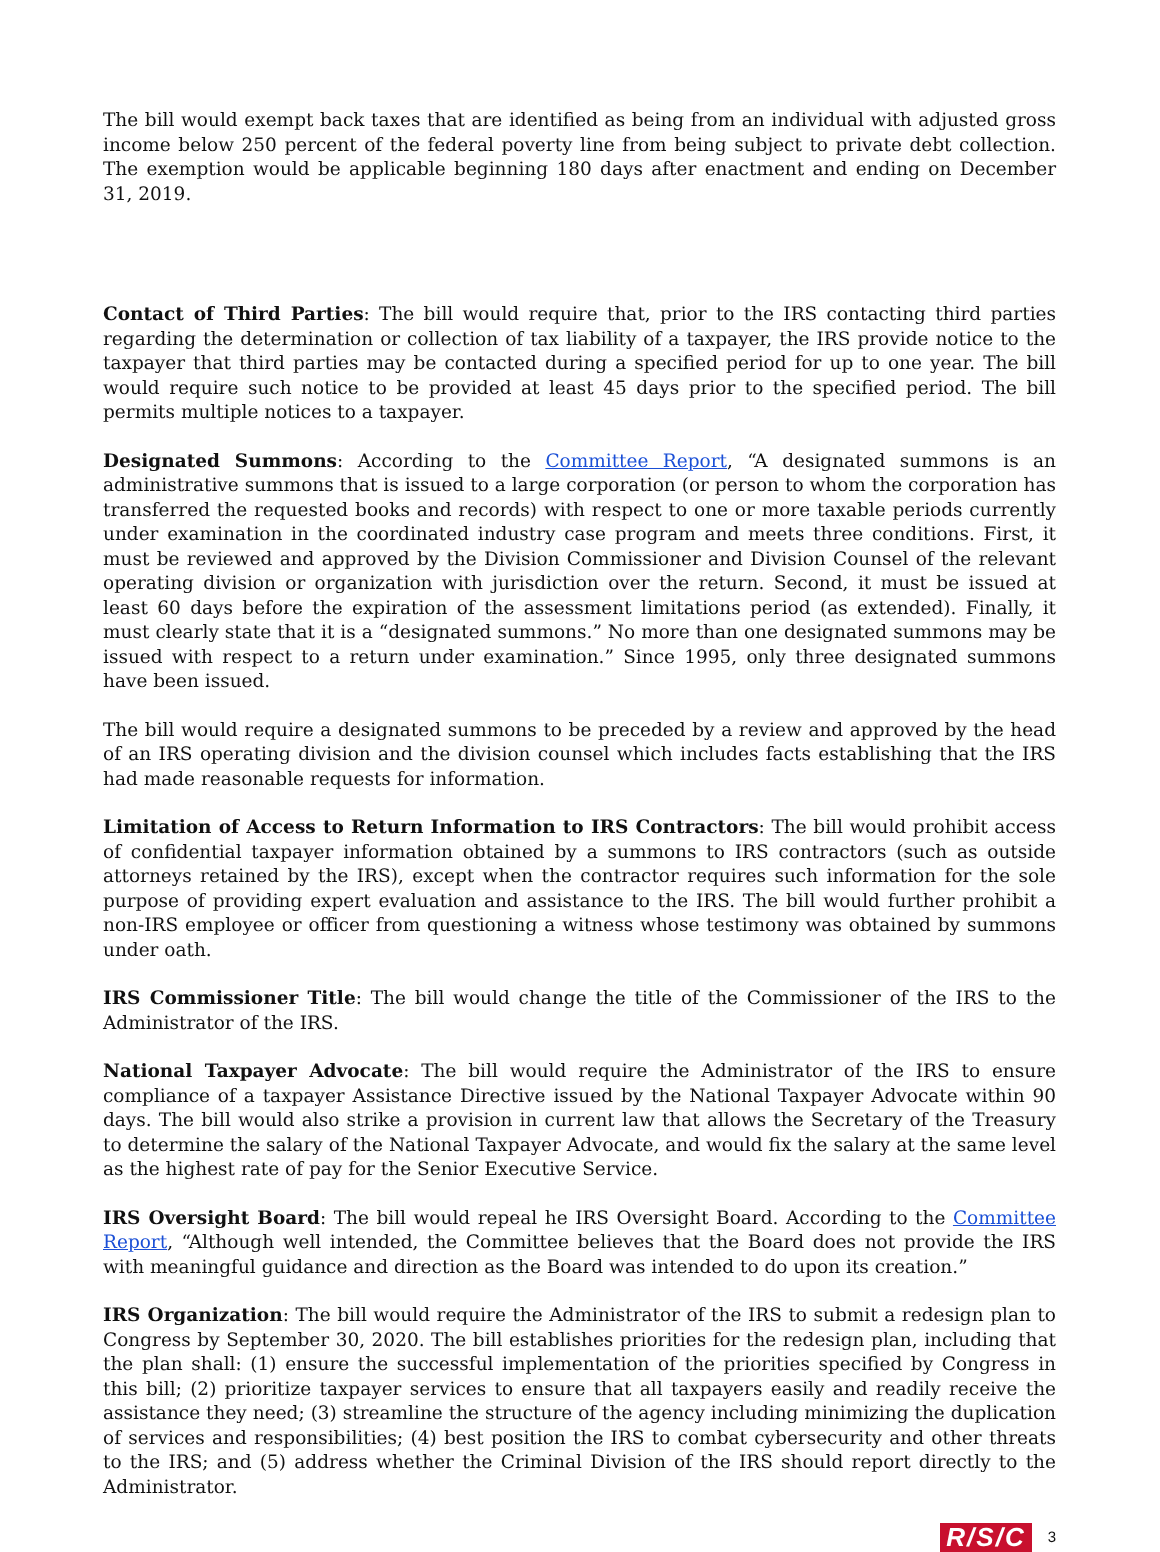The bill would exempt back taxes that are identified as being from an individual with adjusted gross income below 250 percent of the federal poverty line from being subject to private debt collection. The exemption would be applicable beginning 180 days after enactment and ending on December 31, 2019.
Contact of Third Parties: The bill would require that, prior to the IRS contacting third parties regarding the determination or collection of tax liability of a taxpayer, the IRS provide notice to the taxpayer that third parties may be contacted during a specified period for up to one year. The bill would require such notice to be provided at least 45 days prior to the specified period. The bill permits multiple notices to a taxpayer.
Designated Summons: According to the Committee Report, “A designated summons is an administrative summons that is issued to a large corporation (or person to whom the corporation has transferred the requested books and records) with respect to one or more taxable periods currently under examination in the coordinated industry case program and meets three conditions. First, it must be reviewed and approved by the Division Commissioner and Division Counsel of the relevant operating division or organization with jurisdiction over the return. Second, it must be issued at least 60 days before the expiration of the assessment limitations period (as extended). Finally, it must clearly state that it is a “designated summons.” No more than one designated summons may be issued with respect to a return under examination.” Since 1995, only three designated summons have been issued.
The bill would require a designated summons to be preceded by a review and approved by the head of an IRS operating division and the division counsel which includes facts establishing that the IRS had made reasonable requests for information.
Limitation of Access to Return Information to IRS Contractors: The bill would prohibit access of confidential taxpayer information obtained by a summons to IRS contractors (such as outside attorneys retained by the IRS), except when the contractor requires such information for the sole purpose of providing expert evaluation and assistance to the IRS. The bill would further prohibit a non-IRS employee or officer from questioning a witness whose testimony was obtained by summons under oath.
IRS Commissioner Title: The bill would change the title of the Commissioner of the IRS to the Administrator of the IRS.
National Taxpayer Advocate: The bill would require the Administrator of the IRS to ensure compliance of a taxpayer Assistance Directive issued by the National Taxpayer Advocate within 90 days. The bill would also strike a provision in current law that allows the Secretary of the Treasury to determine the salary of the National Taxpayer Advocate, and would fix the salary at the same level as the highest rate of pay for the Senior Executive Service.
IRS Oversight Board: The bill would repeal he IRS Oversight Board. According to the Committee Report, “Although well intended, the Committee believes that the Board does not provide the IRS with meaningful guidance and direction as the Board was intended to do upon its creation.”
IRS Organization: The bill would require the Administrator of the IRS to submit a redesign plan to Congress by September 30, 2020. The bill establishes priorities for the redesign plan, including that the plan shall: (1) ensure the successful implementation of the priorities specified by Congress in this bill; (2) prioritize taxpayer services to ensure that all taxpayers easily and readily receive the assistance they need; (3) streamline the structure of the agency including minimizing the duplication of services and responsibilities; (4) best position the IRS to combat cybersecurity and other threats to the IRS; and (5) address whether the Criminal Division of the IRS should report directly to the Administrator.
R/S/C 3